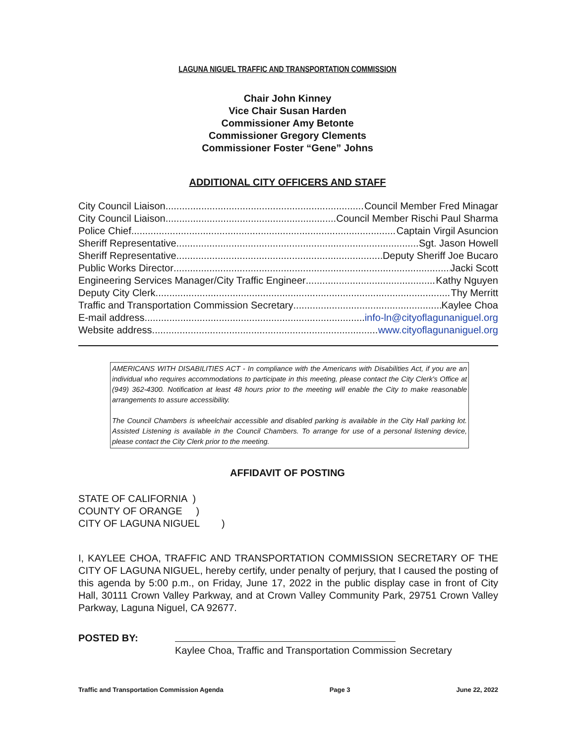LAGUNA NIGUEL TRAFFIC AND TRANSPORTATION COMMISSION
Chair John Kinney
Vice Chair Susan Harden
Commissioner Amy Betonte
Commissioner Gregory Clements
Commissioner Foster “Gene” Johns
ADDITIONAL CITY OFFICERS AND STAFF
City Council Liaison Council Member Fred Minagar
City Council Liaison Council Member Rischi Paul Sharma
Police Chief Captain Virgil Asuncion
Sheriff Representative Sgt. Jason Howell
Sheriff Representative Deputy Sheriff Joe Bucaro
Public Works Director Jacki Scott
Engineering Services Manager/City Traffic Engineer Kathy Nguyen
Deputy City Clerk Thy Merritt
Traffic and Transportation Commission Secretary Kaylee Choa
E-mail address info-ln@cityoflagunaniguel.org
Website address www.cityoflagunaniguel.org
AMERICANS WITH DISABILITIES ACT - In compliance with the Americans with Disabilities Act, if you are an individual who requires accommodations to participate in this meeting, please contact the City Clerk's Office at (949) 362-4300. Notification at least 48 hours prior to the meeting will enable the City to make reasonable arrangements to assure accessibility.
The Council Chambers is wheelchair accessible and disabled parking is available in the City Hall parking lot. Assisted Listening is available in the Council Chambers. To arrange for use of a personal listening device, please contact the City Clerk prior to the meeting.
AFFIDAVIT OF POSTING
STATE OF CALIFORNIA )
COUNTY OF ORANGE )
CITY OF LAGUNA NIGUEL )
I, KAYLEE CHOA, TRAFFIC AND TRANSPORTATION COMMISSION SECRETARY OF THE CITY OF LAGUNA NIGUEL, hereby certify, under penalty of perjury, that I caused the posting of this agenda by 5:00 p.m., on Friday, June 17, 2022 in the public display case in front of City Hall, 30111 Crown Valley Parkway, and at Crown Valley Community Park, 29751 Crown Valley Parkway, Laguna Niguel, CA 92677.
POSTED BY:
Kaylee Choa, Traffic and Transportation Commission Secretary
Traffic and Transportation Commission Agenda Page 3 June 22, 2022